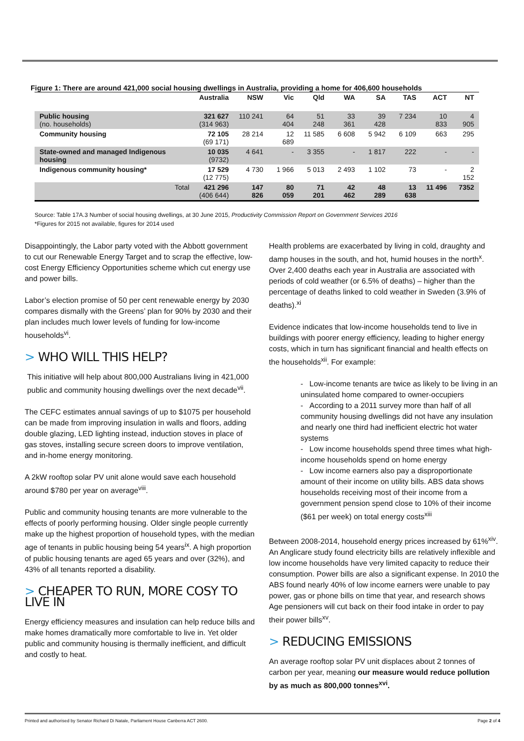Figure 1: There are around 421,000 social housing dwellings in Australia, providing a home for 406,600 households
| | Australia | NSW | Vic | Qld | WA | SA | TAS | ACT | NT |
| --- | --- | --- | --- | --- | --- | --- | --- | --- | --- |
| Public housing (no. households) | 321 627 (314 963) | 110 241 | 64 404 | 51 248 | 33 361 | 39 428 | 7 234 | 10 833 | 4 905 |
| Community housing | 72 105 (69 171) | 28 214 | 12 689 | 11 585 | 6 608 | 5 942 | 6 109 | 663 | 295 |
| State-owned and managed Indigenous housing | 10 035 (9732) | 4 641 | - | 3 355 | - | 1 817 | 222 | - | - |
| Indigenous community housing* | 17 529 (12 775) | 4 730 | 1 966 | 5 013 | 2 493 | 1 102 | 73 | - | 2 152 |
| Total | 421 296 (406 644) | 147 826 | 80 059 | 71 201 | 42 462 | 48 289 | 13 638 | 11 496 | 7352 |
Source: Table 17A.3 Number of social housing dwellings, at 30 June 2015, Productivity Commission Report on Government Services 2016
*Figures for 2015 not available, figures for 2014 used
Disappointingly, the Labor party voted with the Abbott government to cut our Renewable Energy Target and to scrap the effective, low-cost Energy Efficiency Opportunities scheme which cut energy use and power bills.
Labor’s election promise of 50 per cent renewable energy by 2030 compares dismally with the Greens’ plan for 90% by 2030 and their plan includes much lower levels of funding for low-income households<sup>vi</sup>.
> WHO WILL THIS HELP?
This initiative will help about 800,000 Australians living in 421,000 public and community housing dwellings over the next decade<sup>vii</sup>.
The CEFC estimates annual savings of up to $1075 per household can be made from improving insulation in walls and floors, adding double glazing, LED lighting instead, induction stoves in place of gas stoves, installing secure screen doors to improve ventilation, and in-home energy monitoring.
A 2kW rooftop solar PV unit alone would save each household around $780 per year on average<sup>viii</sup>.
Public and community housing tenants are more vulnerable to the effects of poorly performing housing. Older single people currently make up the highest proportion of household types, with the median age of tenants in public housing being 54 years<sup>ix</sup>. A high proportion of public housing tenants are aged 65 years and over (32%), and 43% of all tenants reported a disability.
> CHEAPER TO RUN, MORE COSY TO LIVE IN
Energy efficiency measures and insulation can help reduce bills and make homes dramatically more comfortable to live in. Yet older public and community housing is thermally inefficient, and difficult and costly to heat.
Health problems are exacerbated by living in cold, draughty and damp houses in the south, and hot, humid houses in the north<sup>x</sup>. Over 2,400 deaths each year in Australia are associated with periods of cold weather (or 6.5% of deaths) – higher than the percentage of deaths linked to cold weather in Sweden (3.9% of deaths).<sup>xi</sup>
Evidence indicates that low-income households tend to live in buildings with poorer energy efficiency, leading to higher energy costs, which in turn has significant financial and health effects on the households<sup>xii</sup>. For example:
- Low-income tenants are twice as likely to be living in an uninsulated home compared to owner-occupiers
- According to a 2011 survey more than half of all community housing dwellings did not have any insulation and nearly one third had inefficient electric hot water systems
- Low income households spend three times what high-income households spend on home energy
- Low income earners also pay a disproportionate amount of their income on utility bills. ABS data shows households receiving most of their income from a government pension spend close to 10% of their income ($61 per week) on total energy costs<sup>xiii</sup>
Between 2008-2014, household energy prices increased by 61%<sup>xiv</sup>. An Anglicare study found electricity bills are relatively inflexible and low income households have very limited capacity to reduce their consumption. Power bills are also a significant expense. In 2010 the ABS found nearly 40% of low income earners were unable to pay power, gas or phone bills on time that year, and research shows Age pensioners will cut back on their food intake in order to pay their power bills<sup>xv</sup>.
> REDUCING EMISSIONS
An average rooftop solar PV unit displaces about 2 tonnes of carbon per year, meaning our measure would reduce pollution by as much as 800,000 tonnes<sup>xvi</sup>.
Printed and authorised by Senator Richard Di Natale, Parliament House Canberra ACT 2600. Page 2 of 4